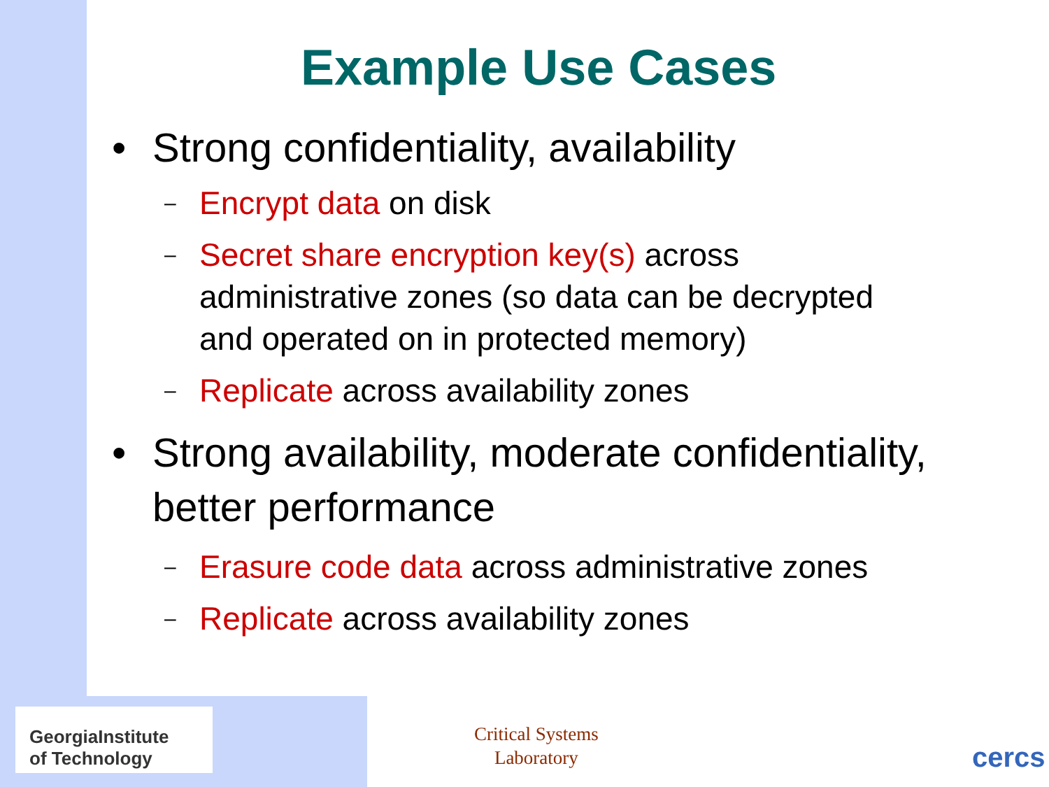Example Use Cases
• Strong confidentiality, availability
– Encrypt data on disk
– Secret share encryption key(s) across
administrative zones (so data can be decrypted
and operated on in protected memory)
– Replicate across availability zones
• Strong availability, moderate confidentiality,
better performance
– Erasure code data across administrative zones
– Replicate across availability zones
GeorgiaInstitute
of Technology
Critical Systems
Laboratory
cercs